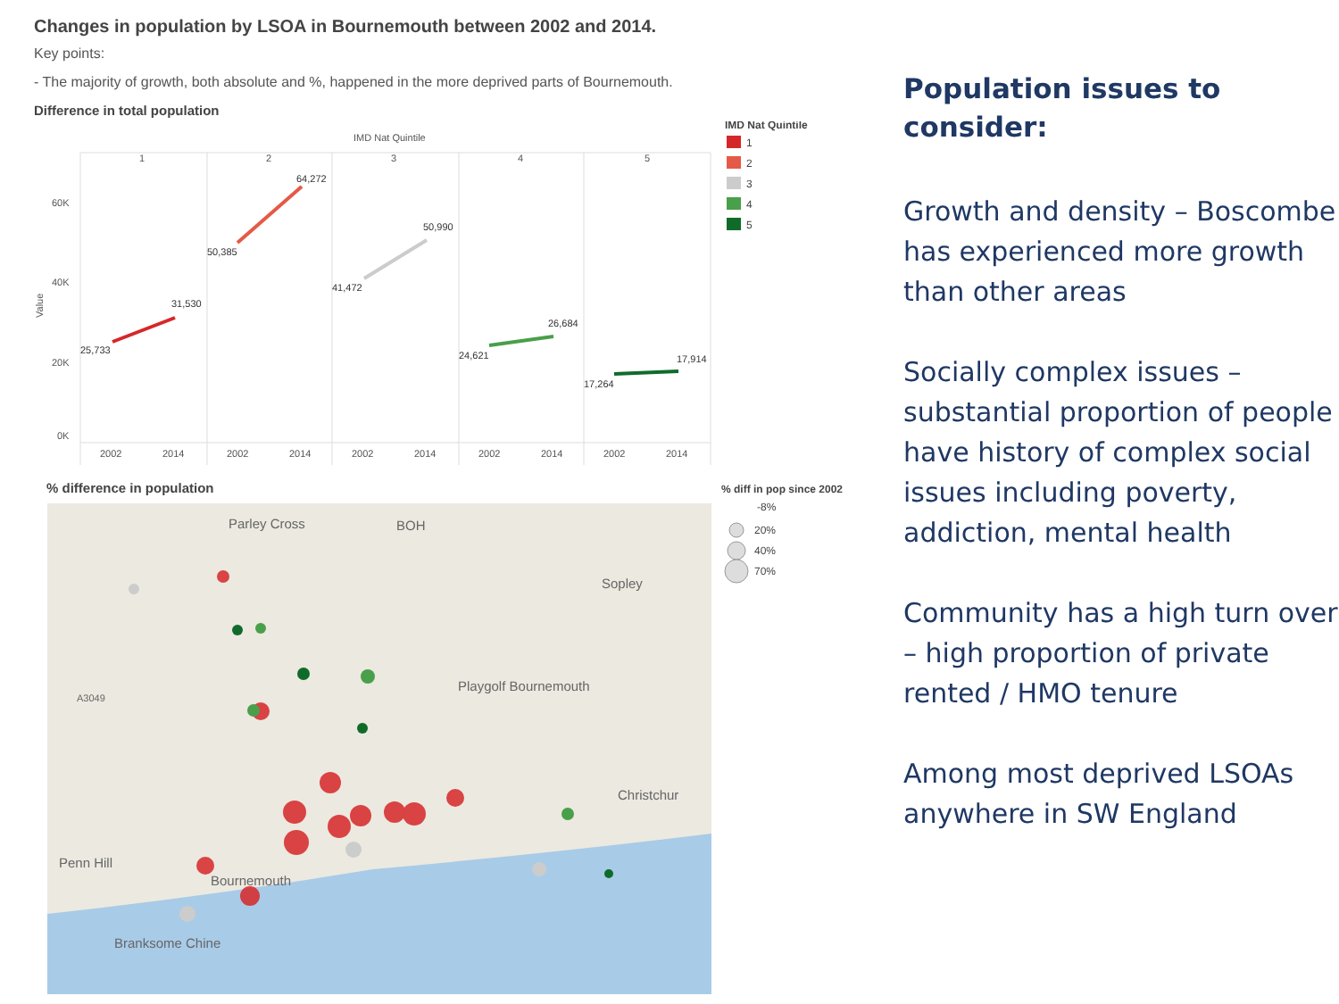Changes in population by LSOA in Bournemouth between 2002 and 2014.
Key points:
- The majority of growth, both absolute and %, happened in the more deprived parts of Bournemouth.
Difference in total population
IMD Nat Quintile
1
2
3
4
5
60K
40K
20K
0K
Value
2002
2014
2002
2014
2002
2014
2002
2014
2002
2014
25,733
31,530
50,385
64,272
41,472
50,990
24,621
26,684
17,264
17,914
IMD Nat Quintile
1
2
3
4
5
% difference in population
Parley Cross
BOH
Sopley
Playgolf Bournemouth
Christchur
Penn Hill
Bournemouth
Branksome Chine
A3049
% diff in pop since 2002
-8%
20%
40%
70%
Population issues to consider:
Growth and density – Boscombe has experienced more growth than other areas
Socially complex issues – substantial proportion of people have history of complex social issues including poverty, addiction, mental health
Community has a high turn over – high proportion of private rented / HMO tenure
Among most deprived LSOAs anywhere in SW England